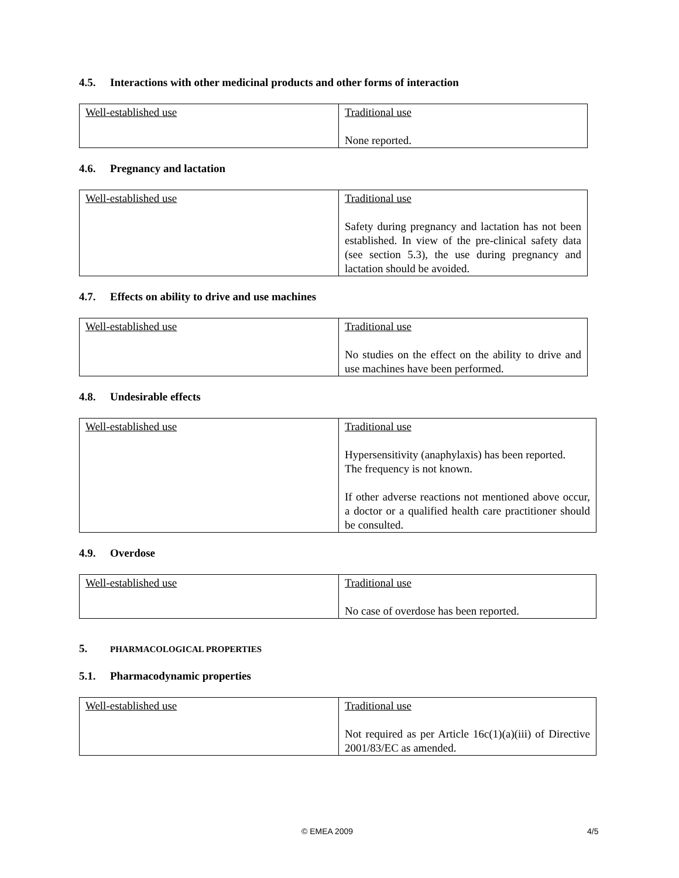4.5. Interactions with other medicinal products and other forms of interaction
| Well-established use | Traditional use None reported. |
4.6. Pregnancy and lactation
| Well-established use | Traditional use Safety during pregnancy and lactation has not been established. In view of the pre-clinical safety data (see section 5.3), the use during pregnancy and lactation should be avoided. |
4.7. Effects on ability to drive and use machines
| Well-established use | Traditional use No studies on the effect on the ability to drive and use machines have been performed. |
4.8. Undesirable effects
| Well-established use | Traditional use Hypersensitivity (anaphylaxis) has been reported. The frequency is not known. If other adverse reactions not mentioned above occur, a doctor or a qualified health care practitioner should be consulted. |
4.9. Overdose
| Well-established use | Traditional use No case of overdose has been reported. |
5. PHARMACOLOGICAL PROPERTIES
5.1. Pharmacodynamic properties
| Well-established use | Traditional use Not required as per Article 16c(1)(a)(iii) of Directive 2001/83/EC as amended. |
© EMEA 2009 4/5